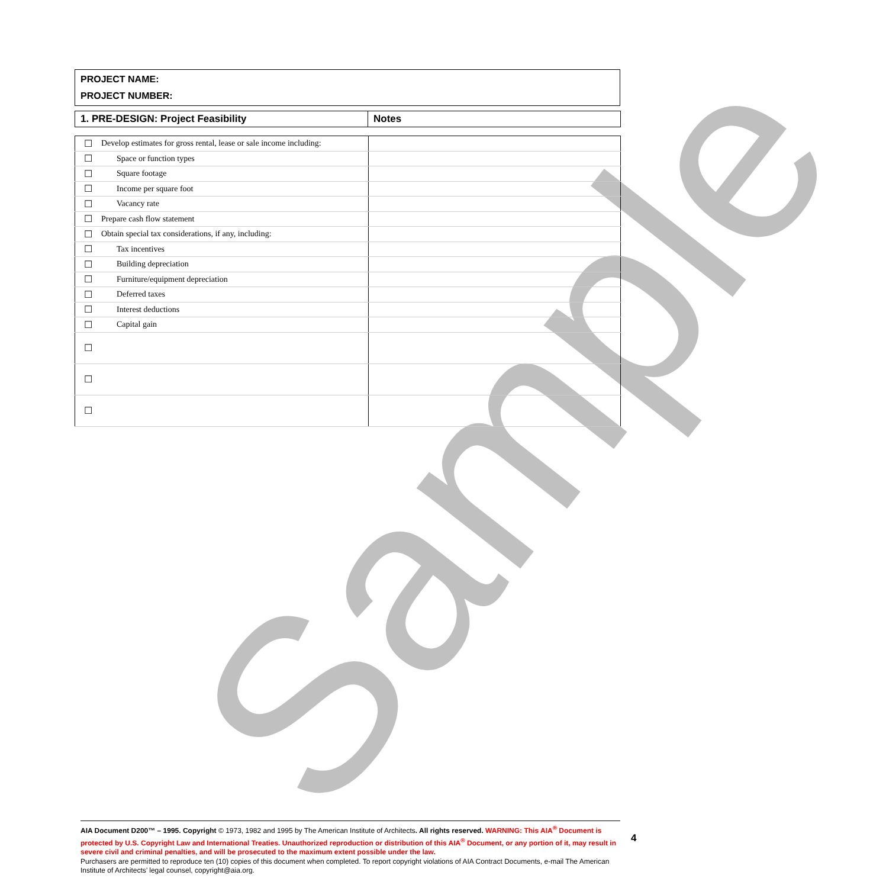Sample
PROJECT NAME:
PROJECT NUMBER:
| 1. PRE-DESIGN: Project Feasibility | Notes |
| ☐ | Develop estimates for gross rental, lease or sale income including: | |
| ☐ | Space or function types | |
| ☐ | Square footage | |
| ☐ | Income per square foot | |
| ☐ | Vacancy rate | |
| ☐ | Prepare cash flow statement | |
| ☐ | Obtain special tax considerations, if any, including: | |
| ☐ | Tax incentives | |
| ☐ | Building depreciation | |
| ☐ | Furniture/equipment depreciation | |
| ☐ | Deferred taxes | |
| ☐ | Interest deductions | |
| ☐ | Capital gain | |
| ☐ | | |
| ☐ | | |
| ☐ | | |
AIA Document D200™ – 1995. Copyright © 1973, 1982 and 1995 by The American Institute of Architects. All rights reserved. WARNING: This AIA<sup>®</sup> Document is protected by U.S. Copyright Law and International Treaties. Unauthorized reproduction or distribution of this AIA<sup>®</sup> Document, or any portion of it, may result in severe civil and criminal penalties, and will be prosecuted to the maximum extent possible under the law.
Purchasers are permitted to reproduce ten (10) copies of this document when completed. To report copyright violations of AIA Contract Documents, e-mail The American Institute of Architects’ legal counsel, copyright@aia.org.
4